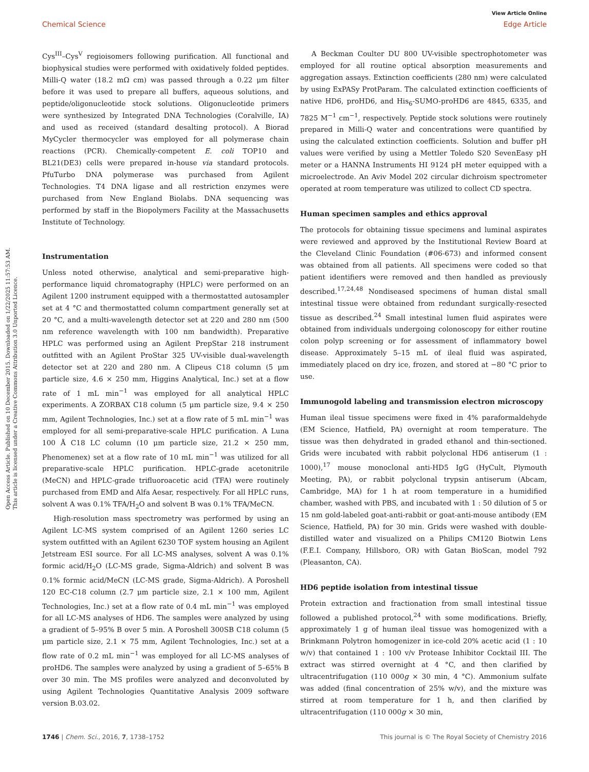Open Access Article. Published on 10 December 2015. Downloaded on 1/22/2025 11:57:53 AM.
This article is licensed under a Creative Commons Attribution 3.0 Unported Licence.
View Article Online
Chemical Science Edge Article
Cys<sup>III</sup>–Cys<sup>V</sup> regioisomers following purification. All functional and biophysical studies were performed with oxidatively folded peptides. Milli-Q water (18.2 mΩ cm) was passed through a 0.22 μm filter before it was used to prepare all buffers, aqueous solutions, and peptide/oligonucleotide stock solutions. Oligonucleotide primers were synthesized by Integrated DNA Technologies (Coralville, IA) and used as received (standard desalting protocol). A Biorad MyCycler thermocycler was employed for all polymerase chain reactions (PCR). Chemically-competent E. coli TOP10 and BL21(DE3) cells were prepared in-house via standard protocols. PfuTurbo DNA polymerase was purchased from Agilent Technologies. T4 DNA ligase and all restriction enzymes were purchased from New England Biolabs. DNA sequencing was performed by staff in the Biopolymers Facility at the Massachusetts Institute of Technology.
Instrumentation
Unless noted otherwise, analytical and semi-preparative high-performance liquid chromatography (HPLC) were performed on an Agilent 1200 instrument equipped with a thermostatted autosampler set at 4 °C and thermostatted column compartment generally set at 20 °C, and a multi-wavelength detector set at 220 and 280 nm (500 nm reference wavelength with 100 nm bandwidth). Preparative HPLC was performed using an Agilent PrepStar 218 instrument outfitted with an Agilent ProStar 325 UV-visible dual-wavelength detector set at 220 and 280 nm. A Clipeus C18 column (5 μm particle size, 4.6 × 250 mm, Higgins Analytical, Inc.) set at a flow rate of 1 mL min<sup>−1</sup> was employed for all analytical HPLC experiments. A ZORBAX C18 column (5 μm particle size, 9.4 × 250 mm, Agilent Technologies, Inc.) set at a flow rate of 5 mL min<sup>−1</sup> was employed for all semi-preparative-scale HPLC purification. A Luna 100 Å C18 LC column (10 μm particle size, 21.2 × 250 mm, Phenomenex) set at a flow rate of 10 mL min<sup>−1</sup> was utilized for all preparative-scale HPLC purification. HPLC-grade acetonitrile (MeCN) and HPLC-grade trifluoroacetic acid (TFA) were routinely purchased from EMD and Alfa Aesar, respectively. For all HPLC runs, solvent A was 0.1% TFA/H<sub>2</sub>O and solvent B was 0.1% TFA/MeCN.
High-resolution mass spectrometry was performed by using an Agilent LC-MS system comprised of an Agilent 1260 series LC system outfitted with an Agilent 6230 TOF system housing an Agilent Jetstream ESI source. For all LC-MS analyses, solvent A was 0.1% formic acid/H<sub>2</sub>O (LC-MS grade, Sigma-Aldrich) and solvent B was 0.1% formic acid/MeCN (LC-MS grade, Sigma-Aldrich). A Poroshell 120 EC-C18 column (2.7 μm particle size, 2.1 × 100 mm, Agilent Technologies, Inc.) set at a flow rate of 0.4 mL min<sup>−1</sup> was employed for all LC-MS analyses of HD6. The samples were analyzed by using a gradient of 5–95% B over 5 min. A Poroshell 300SB C18 column (5 μm particle size, 2.1 × 75 mm, Agilent Technologies, Inc.) set at a flow rate of 0.2 mL min<sup>−1</sup> was employed for all LC-MS analyses of proHD6. The samples were analyzed by using a gradient of 5–65% B over 30 min. The MS profiles were analyzed and deconvoluted by using Agilent Technologies Quantitative Analysis 2009 software version B.03.02.
A Beckman Coulter DU 800 UV-visible spectrophotometer was employed for all routine optical absorption measurements and aggregation assays. Extinction coefficients (280 nm) were calculated by using ExPASy ProtParam. The calculated extinction coefficients of native HD6, proHD6, and His<sub>6</sub>-SUMO-proHD6 are 4845, 6335, and 7825 M<sup>−1</sup> cm<sup>−1</sup>, respectively. Peptide stock solutions were routinely prepared in Milli-Q water and concentrations were quantified by using the calculated extinction coefficients. Solution and buffer pH values were verified by using a Mettler Toledo S20 SevenEasy pH meter or a HANNA Instruments HI 9124 pH meter equipped with a microelectrode. An Aviv Model 202 circular dichroism spectrometer operated at room temperature was utilized to collect CD spectra.
Human specimen samples and ethics approval
The protocols for obtaining tissue specimens and luminal aspirates were reviewed and approved by the Institutional Review Board at the Cleveland Clinic Foundation (#06-673) and informed consent was obtained from all patients. All specimens were coded so that patient identifiers were removed and then handled as previously described.<sup>17,24,48</sup> Nondiseased specimens of human distal small intestinal tissue were obtained from redundant surgically-resected tissue as described.<sup>24</sup> Small intestinal lumen fluid aspirates were obtained from individuals undergoing colonoscopy for either routine colon polyp screening or for assessment of inflammatory bowel disease. Approximately 5–15 mL of ileal fluid was aspirated, immediately placed on dry ice, frozen, and stored at −80 °C prior to use.
Immunogold labeling and transmission electron microscopy
Human ileal tissue specimens were fixed in 4% paraformaldehyde (EM Science, Hatfield, PA) overnight at room temperature. The tissue was then dehydrated in graded ethanol and thin-sectioned. Grids were incubated with rabbit polyclonal HD6 antiserum (1 : 1000),<sup>17</sup> mouse monoclonal anti-HD5 IgG (HyCult, Plymouth Meeting, PA), or rabbit polyclonal trypsin antiserum (Abcam, Cambridge, MA) for 1 h at room temperature in a humidified chamber, washed with PBS, and incubated with 1 : 50 dilution of 5 or 15 nm gold-labeled goat-anti-rabbit or goat-anti-mouse antibody (EM Science, Hatfield, PA) for 30 min. Grids were washed with double-distilled water and visualized on a Philips CM120 Biotwin Lens (F.E.I. Company, Hillsboro, OR) with Gatan BioScan, model 792 (Pleasanton, CA).
HD6 peptide isolation from intestinal tissue
Protein extraction and fractionation from small intestinal tissue followed a published protocol,<sup>24</sup> with some modifications. Briefly, approximately 1 g of human ileal tissue was homogenized with a Brinkmann Polytron homogenizer in ice-cold 20% acetic acid (1 : 10 w/v) that contained 1 : 100 v/v Protease Inhibitor Cocktail III. The extract was stirred overnight at 4 °C, and then clarified by ultracentrifugation (110 000g × 30 min, 4 °C). Ammonium sulfate was added (final concentration of 25% w/v), and the mixture was stirred at room temperature for 1 h, and then clarified by ultracentrifugation (110 000g × 30 min,
1746 | Chem. Sci., 2016, 7, 1738–1752 This journal is © The Royal Society of Chemistry 2016